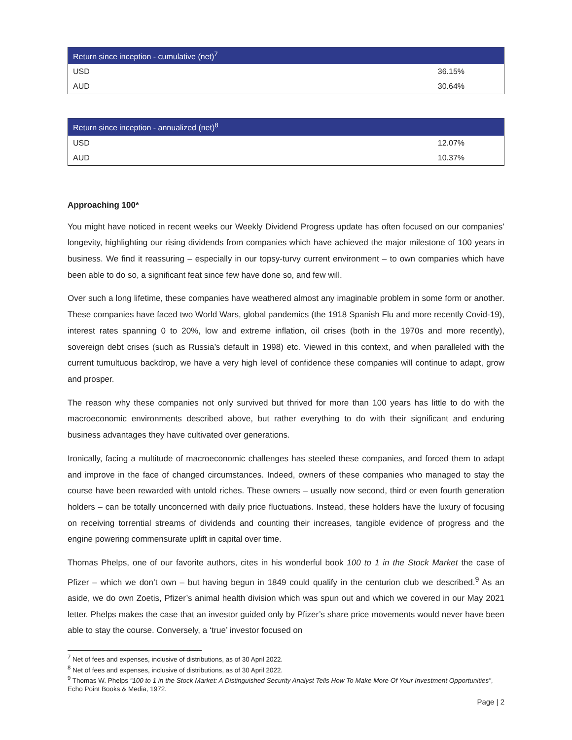| Return since inception - cumulative (net)<sup>7</sup> | |
| --- | --- |
| USD | 36.15% |
| AUD | 30.64% |
| Return since inception - annualized (net)<sup>8</sup> | |
| --- | --- |
| USD | 12.07% |
| AUD | 10.37% |
Approaching 100*
You might have noticed in recent weeks our Weekly Dividend Progress update has often focused on our companies’ longevity, highlighting our rising dividends from companies which have achieved the major milestone of 100 years in business. We find it reassuring – especially in our topsy-turvy current environment – to own companies which have been able to do so, a significant feat since few have done so, and few will.
Over such a long lifetime, these companies have weathered almost any imaginable problem in some form or another. These companies have faced two World Wars, global pandemics (the 1918 Spanish Flu and more recently Covid-19), interest rates spanning 0 to 20%, low and extreme inflation, oil crises (both in the 1970s and more recently), sovereign debt crises (such as Russia’s default in 1998) etc. Viewed in this context, and when paralleled with the current tumultuous backdrop, we have a very high level of confidence these companies will continue to adapt, grow and prosper.
The reason why these companies not only survived but thrived for more than 100 years has little to do with the macroeconomic environments described above, but rather everything to do with their significant and enduring business advantages they have cultivated over generations.
Ironically, facing a multitude of macroeconomic challenges has steeled these companies, and forced them to adapt and improve in the face of changed circumstances. Indeed, owners of these companies who managed to stay the course have been rewarded with untold riches. These owners – usually now second, third or even fourth generation holders – can be totally unconcerned with daily price fluctuations. Instead, these holders have the luxury of focusing on receiving torrential streams of dividends and counting their increases, tangible evidence of progress and the engine powering commensurate uplift in capital over time.
Thomas Phelps, one of our favorite authors, cites in his wonderful book 100 to 1 in the Stock Market the case of Pfizer – which we don’t own – but having begun in 1849 could qualify in the centurion club we described.<sup>9</sup> As an aside, we do own Zoetis, Pfizer’s animal health division which was spun out and which we covered in our May 2021 letter. Phelps makes the case that an investor guided only by Pfizer’s share price movements would never have been able to stay the course. Conversely, a ‘true’ investor focused on
<sup>7</sup> Net of fees and expenses, inclusive of distributions, as of 30 April 2022.
<sup>8</sup> Net of fees and expenses, inclusive of distributions, as of 30 April 2022.
<sup>9</sup> Thomas W. Phelps “100 to 1 in the Stock Market: A Distinguished Security Analyst Tells How To Make More Of Your Investment Opportunities”, Echo Point Books & Media, 1972.
Page | 2